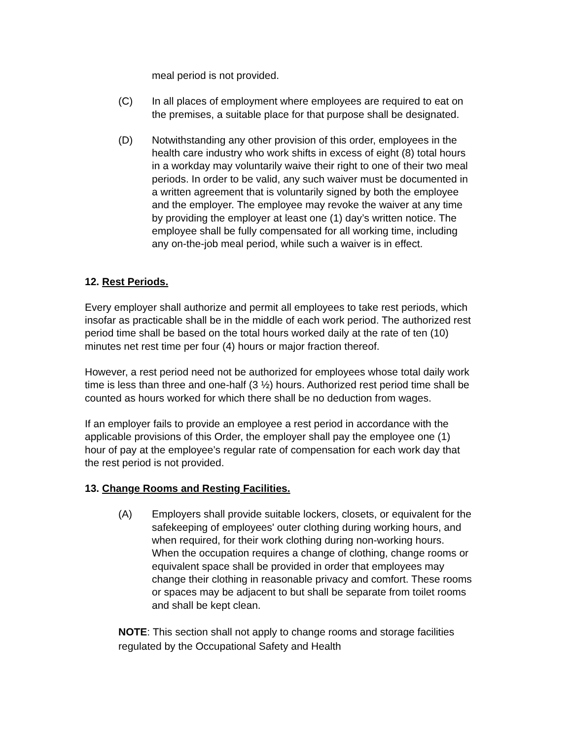meal period is not provided.
(C) In all places of employment where employees are required to eat on the premises, a suitable place for that purpose shall be designated.
(D) Notwithstanding any other provision of this order, employees in the health care industry who work shifts in excess of eight (8) total hours in a workday may voluntarily waive their right to one of their two meal periods. In order to be valid, any such waiver must be documented in a written agreement that is voluntarily signed by both the employee and the employer. The employee may revoke the waiver at any time by providing the employer at least one (1) day’s written notice. The employee shall be fully compensated for all working time, including any on-the-job meal period, while such a waiver is in effect.
12. Rest Periods.
Every employer shall authorize and permit all employees to take rest periods, which insofar as practicable shall be in the middle of each work period. The authorized rest period time shall be based on the total hours worked daily at the rate of ten (10) minutes net rest time per four (4) hours or major fraction thereof.
However, a rest period need not be authorized for employees whose total daily work time is less than three and one-half (3 ½) hours. Authorized rest period time shall be counted as hours worked for which there shall be no deduction from wages.
If an employer fails to provide an employee a rest period in accordance with the applicable provisions of this Order, the employer shall pay the employee one (1) hour of pay at the employee’s regular rate of compensation for each work day that the rest period is not provided.
13. Change Rooms and Resting Facilities.
(A) Employers shall provide suitable lockers, closets, or equivalent for the safekeeping of employees' outer clothing during working hours, and when required, for their work clothing during non-working hours. When the occupation requires a change of clothing, change rooms or equivalent space shall be provided in order that employees may change their clothing in reasonable privacy and comfort. These rooms or spaces may be adjacent to but shall be separate from toilet rooms and shall be kept clean.
NOTE: This section shall not apply to change rooms and storage facilities regulated by the Occupational Safety and Health